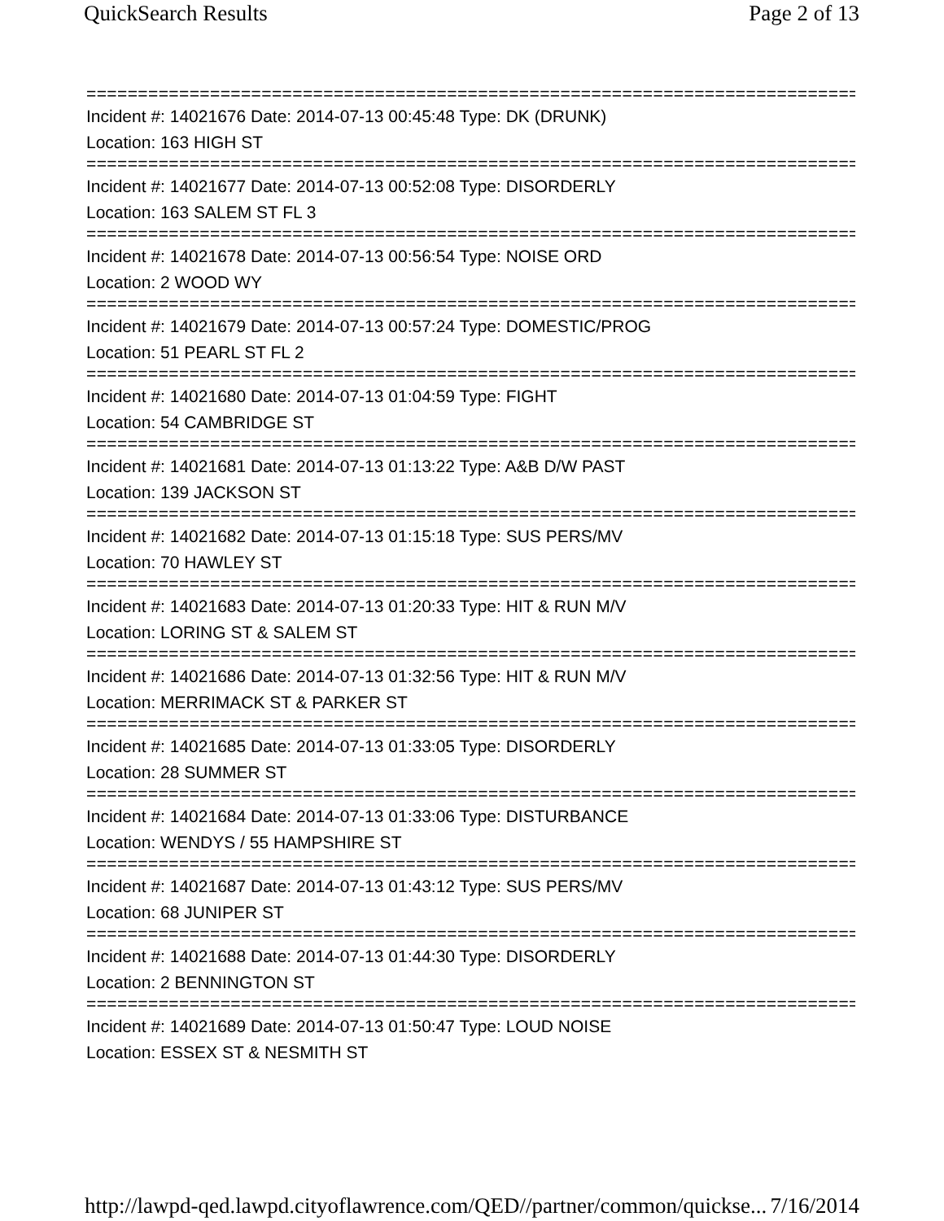QuickSearch Results Page 2 of 13
================================================================================
Incident #: 14021676 Date: 2014-07-13 00:45:48 Type: DK (DRUNK)
Location: 163 HIGH ST
================================================================================
Incident #: 14021677 Date: 2014-07-13 00:52:08 Type: DISORDERLY
Location: 163 SALEM ST FL 3
================================================================================
Incident #: 14021678 Date: 2014-07-13 00:56:54 Type: NOISE ORD
Location: 2 WOOD WY
================================================================================
Incident #: 14021679 Date: 2014-07-13 00:57:24 Type: DOMESTIC/PROG
Location: 51 PEARL ST FL 2
================================================================================
Incident #: 14021680 Date: 2014-07-13 01:04:59 Type: FIGHT
Location: 54 CAMBRIDGE ST
================================================================================
Incident #: 14021681 Date: 2014-07-13 01:13:22 Type: A&B D/W PAST
Location: 139 JACKSON ST
================================================================================
Incident #: 14021682 Date: 2014-07-13 01:15:18 Type: SUS PERS/MV
Location: 70 HAWLEY ST
================================================================================
Incident #: 14021683 Date: 2014-07-13 01:20:33 Type: HIT & RUN M/V
Location: LORING ST & SALEM ST
================================================================================
Incident #: 14021686 Date: 2014-07-13 01:32:56 Type: HIT & RUN M/V
Location: MERRIMACK ST & PARKER ST
================================================================================
Incident #: 14021685 Date: 2014-07-13 01:33:05 Type: DISORDERLY
Location: 28 SUMMER ST
================================================================================
Incident #: 14021684 Date: 2014-07-13 01:33:06 Type: DISTURBANCE
Location: WENDYS / 55 HAMPSHIRE ST
================================================================================
Incident #: 14021687 Date: 2014-07-13 01:43:12 Type: SUS PERS/MV
Location: 68 JUNIPER ST
================================================================================
Incident #: 14021688 Date: 2014-07-13 01:44:30 Type: DISORDERLY
Location: 2 BENNINGTON ST
================================================================================
Incident #: 14021689 Date: 2014-07-13 01:50:47 Type: LOUD NOISE
Location: ESSEX ST & NESMITH ST
http://lawpd-qed.lawpd.cityoflawrence.com/QED//partner/common/quickse... 7/16/2014